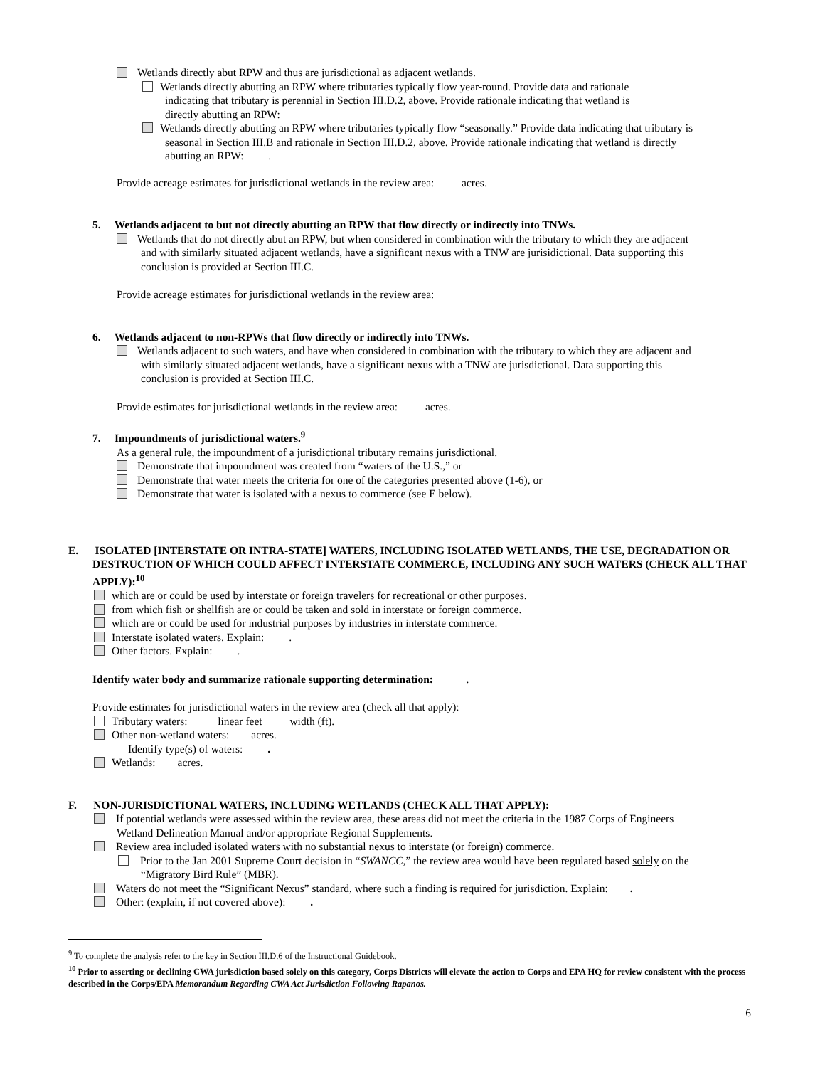Wetlands directly abut RPW and thus are jurisdictional as adjacent wetlands.
Wetlands directly abutting an RPW where tributaries typically flow year-round. Provide data and rationale
indicating that tributary is perennial in Section III.D.2, above. Provide rationale indicating that wetland is
directly abutting an RPW:
Wetlands directly abutting an RPW where tributaries typically flow “seasonally.” Provide data indicating that tributary is
seasonal in Section III.B and rationale in Section III.D.2, above. Provide rationale indicating that wetland is directly
abutting an RPW: .
Provide acreage estimates for jurisdictional wetlands in the review area: acres.
5. Wetlands adjacent to but not directly abutting an RPW that flow directly or indirectly into TNWs.
Wetlands that do not directly abut an RPW, but when considered in combination with the tributary to which they are adjacent
and with similarly situated adjacent wetlands, have a significant nexus with a TNW are jurisidictional. Data supporting this
conclusion is provided at Section III.C.
Provide acreage estimates for jurisdictional wetlands in the review area:
6. Wetlands adjacent to non-RPWs that flow directly or indirectly into TNWs.
Wetlands adjacent to such waters, and have when considered in combination with the tributary to which they are adjacent and
with similarly situated adjacent wetlands, have a significant nexus with a TNW are jurisdictional. Data supporting this
conclusion is provided at Section III.C.
Provide estimates for jurisdictional wetlands in the review area: acres.
7. Impoundments of jurisdictional waters.<sup>9</sup>
As a general rule, the impoundment of a jurisdictional tributary remains jurisdictional.
Demonstrate that impoundment was created from “waters of the U.S.,” or
Demonstrate that water meets the criteria for one of the categories presented above (1-6), or
Demonstrate that water is isolated with a nexus to commerce (see E below).
E. ISOLATED [INTERSTATE OR INTRA-STATE] WATERS, INCLUDING ISOLATED WETLANDS, THE USE, DEGRADATION OR DESTRUCTION OF WHICH COULD AFFECT INTERSTATE COMMERCE, INCLUDING ANY SUCH WATERS (CHECK ALL THAT APPLY):<sup>10</sup>
which are or could be used by interstate or foreign travelers for recreational or other purposes.
from which fish or shellfish are or could be taken and sold in interstate or foreign commerce.
which are or could be used for industrial purposes by industries in interstate commerce.
Interstate isolated waters. Explain: .
Other factors. Explain: .
Identify water body and summarize rationale supporting determination: .
Provide estimates for jurisdictional waters in the review area (check all that apply):
Tributary waters: linear feet width (ft).
Other non-wetland waters: acres.
Identify type(s) of waters: .
Wetlands: acres.
F. NON-JURISDICTIONAL WATERS, INCLUDING WETLANDS (CHECK ALL THAT APPLY):
If potential wetlands were assessed within the review area, these areas did not meet the criteria in the 1987 Corps of Engineers
Wetland Delineation Manual and/or appropriate Regional Supplements.
Review area included isolated waters with no substantial nexus to interstate (or foreign) commerce.
Prior to the Jan 2001 Supreme Court decision in “SWANCC,” the review area would have been regulated based solely on the
“Migratory Bird Rule” (MBR).
Waters do not meet the “Significant Nexus” standard, where such a finding is required for jurisdiction. Explain: .
Other: (explain, if not covered above): .
<sup>9</sup> To complete the analysis refer to the key in Section III.D.6 of the Instructional Guidebook.
<sup>10</sup> Prior to asserting or declining CWA jurisdiction based solely on this category, Corps Districts will elevate the action to Corps and EPA HQ for review consistent with the process described in the Corps/EPA Memorandum Regarding CWA Act Jurisdiction Following Rapanos.
6